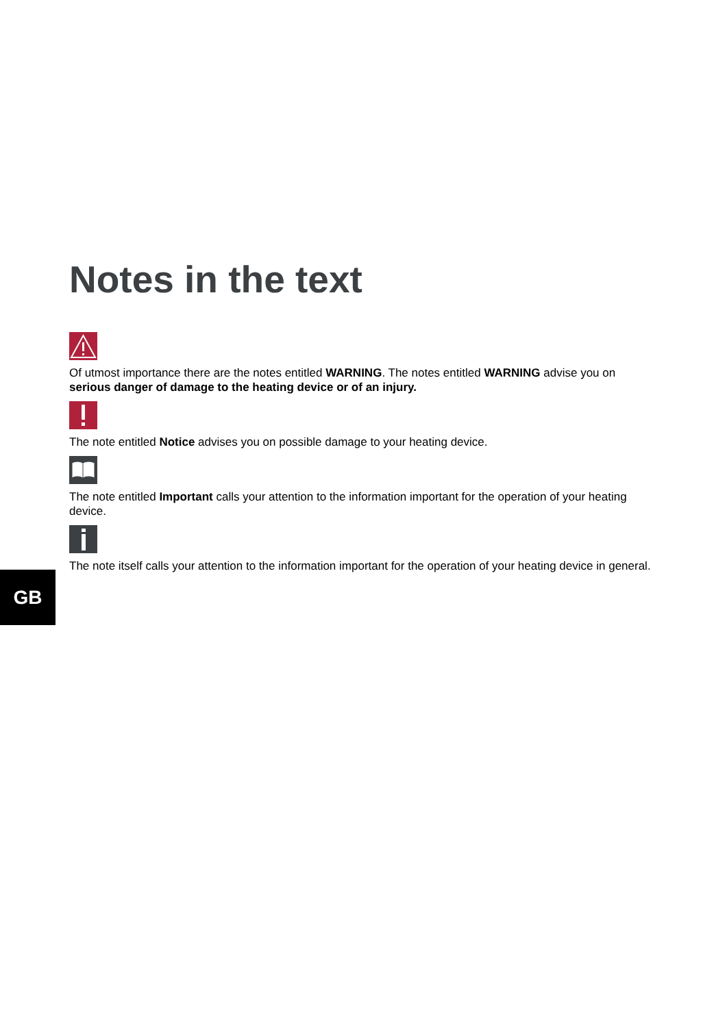Notes in the text
Of utmost importance there are the notes entitled WARNING. The notes entitled WARNING advise you on serious danger of damage to the heating device or of an injury.
The note entitled Notice advises you on possible damage to your heating device.
The note entitled Important calls your attention to the information important for the operation of your heating device.
The note itself calls your attention to the information important for the operation of your heating device in general.
GB